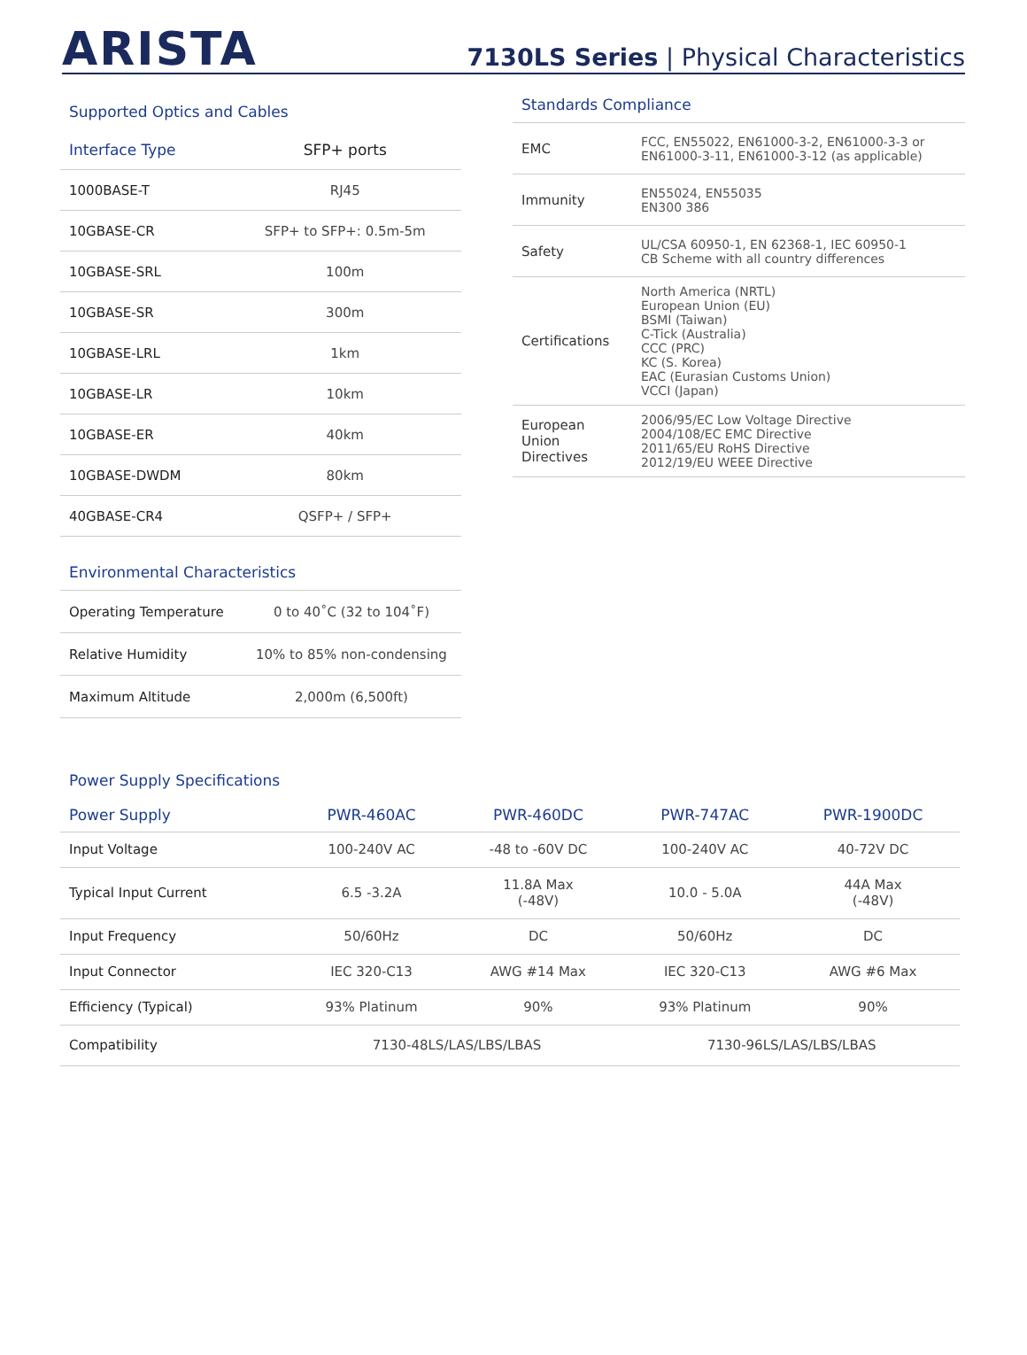ARISTA
7130LS Series | Physical Characteristics
Supported Optics and Cables
| Interface Type | SFP+ ports |
| --- | --- |
| 1000BASE-T | RJ45 |
| 10GBASE-CR | SFP+ to SFP+: 0.5m-5m |
| 10GBASE-SRL | 100m |
| 10GBASE-SR | 300m |
| 10GBASE-LRL | 1km |
| 10GBASE-LR | 10km |
| 10GBASE-ER | 40km |
| 10GBASE-DWDM | 80km |
| 40GBASE-CR4 | QSFP+ / SFP+ |
Environmental Characteristics
| Operating Temperature | 0 to 40˚C (32 to 104˚F) |
| Relative Humidity | 10% to 85% non-condensing |
| Maximum Altitude | 2,000m (6,500ft) |
Standards Compliance
| EMC | FCC, EN55022, EN61000-3-2, EN61000-3-3 or EN61000-3-11, EN61000-3-12 (as applicable) |
| Immunity | EN55024, EN55035 EN300 386 |
| Safety | UL/CSA 60950-1, EN 62368-1, IEC 60950-1 CB Scheme with all country differences |
| Certifications | North America (NRTL) European Union (EU) BSMI (Taiwan) C-Tick (Australia) CCC (PRC) KC (S. Korea) EAC (Eurasian Customs Union) VCCI (Japan) |
| European Union Directives | 2006/95/EC Low Voltage Directive 2004/108/EC EMC Directive 2011/65/EU RoHS Directive 2012/19/EU WEEE Directive |
Power Supply Specifications
| Power Supply | PWR-460AC | PWR-460DC | PWR-747AC | PWR-1900DC |
| --- | --- | --- | --- | --- |
| Input Voltage | 100-240V AC | -48 to -60V DC | 100-240V AC | 40-72V DC |
| Typical Input Current | 6.5 -3.2A | 11.8A Max (-48V) | 10.0 - 5.0A | 44A Max (-48V) |
| Input Frequency | 50/60Hz | DC | 50/60Hz | DC |
| Input Connector | IEC 320-C13 | AWG #14 Max | IEC 320-C13 | AWG #6 Max |
| Efficiency (Typical) | 93% Platinum | 90% | 93% Platinum | 90% |
| Compatibility | 7130-48LS/LAS/LBS/LBAS | | 7130-96LS/LAS/LBS/LBAS | |